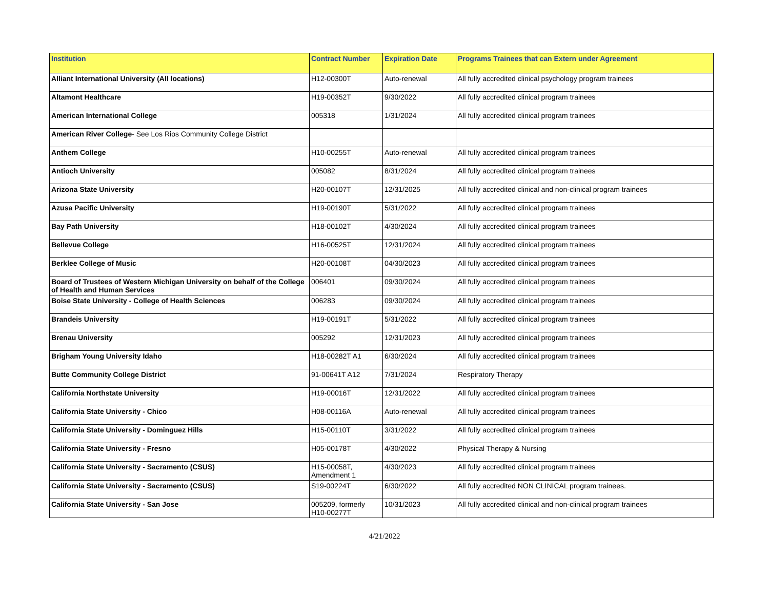| Institution | Contract Number | Expiration Date | Programs Trainees that can Extern under Agreement |
| --- | --- | --- | --- |
| Alliant International University (All locations) | H12-00300T | Auto-renewal | All fully accredited clinical psychology program trainees |
| Altamont Healthcare | H19-00352T | 9/30/2022 | All fully accredited clinical program trainees |
| American International College | 005318 | 1/31/2024 | All fully accredited clinical program trainees |
| American River College - See Los Rios Community College District | | | |
| Anthem College | H10-00255T | Auto-renewal | All fully accredited clinical program trainees |
| Antioch University | 005082 | 8/31/2024 | All fully accredited clinical program trainees |
| Arizona State University | H20-00107T | 12/31/2025 | All fully accredited clinical and non-clinical program trainees |
| Azusa Pacific University | H19-00190T | 5/31/2022 | All fully accredited clinical program trainees |
| Bay Path University | H18-00102T | 4/30/2024 | All fully accredited clinical program trainees |
| Bellevue College | H16-00525T | 12/31/2024 | All fully accredited clinical program trainees |
| Berklee College of Music | H20-00108T | 04/30/2023 | All fully accredited clinical program trainees |
| Board of Trustees of Western Michigan University on behalf of the College of Health and Human Services | 006401 | 09/30/2024 | All fully accredited clinical program trainees |
| Boise State University - College of Health Sciences | 006283 | 09/30/2024 | All fully accredited clinical program trainees |
| Brandeis University | H19-00191T | 5/31/2022 | All fully accredited clinical program trainees |
| Brenau University | 005292 | 12/31/2023 | All fully accredited clinical program trainees |
| Brigham Young University Idaho | H18-00282T A1 | 6/30/2024 | All fully accredited clinical program trainees |
| Butte Community College District | 91-00641T A12 | 7/31/2024 | Respiratory Therapy |
| California Northstate University | H19-00016T | 12/31/2022 | All fully accredited clinical program trainees |
| California State University - Chico | H08-00116A | Auto-renewal | All fully accredited clinical program trainees |
| California State University - Dominguez Hills | H15-00110T | 3/31/2022 | All fully accredited clinical program trainees |
| California State University - Fresno | H05-00178T | 4/30/2022 | Physical Therapy & Nursing |
| California State University - Sacramento (CSUS) | H15-00058T, Amendment 1 | 4/30/2023 | All fully accredited clinical program trainees |
| California State University - Sacramento (CSUS) | S19-00224T | 6/30/2022 | All fully accredited NON CLINICAL program trainees. |
| California State University - San Jose | 005209, formerly H10-00277T | 10/31/2023 | All fully accredited clinical and non-clinical program trainees |
4/21/2022